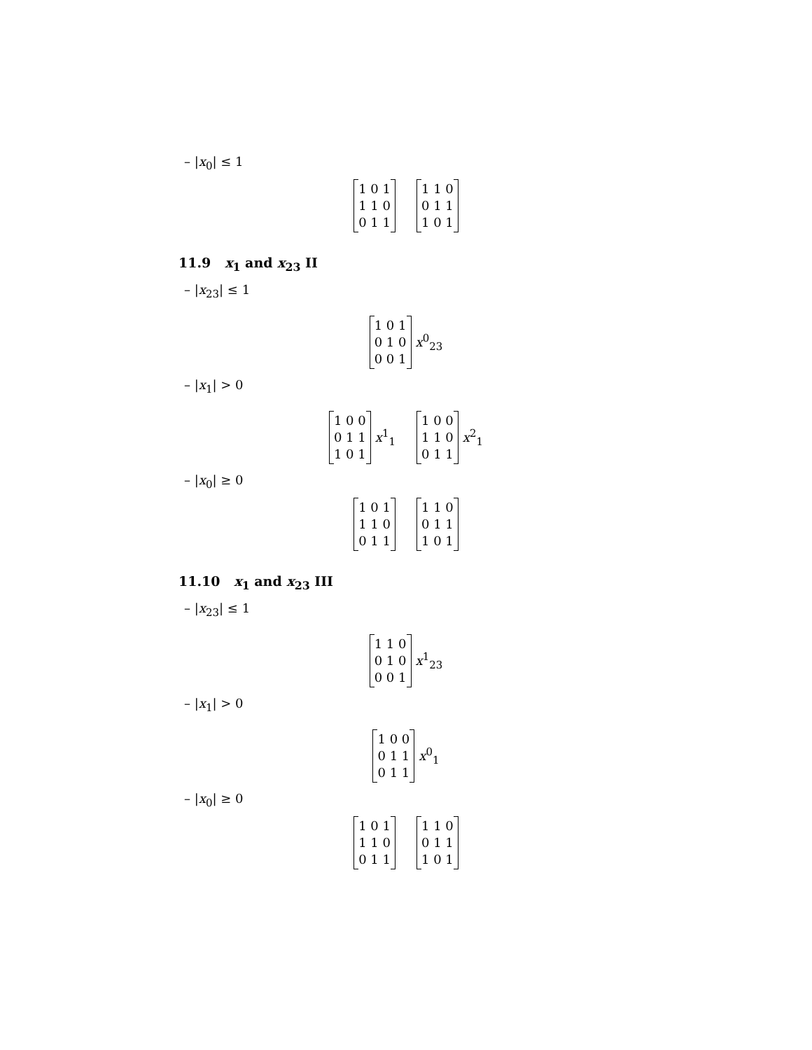– |x<sub>0</sub>| ≤ 1
1 0 1
1 1 0
0 1 1 1 1 0
0 1 1
1 0 1
11.9 x<sub>1</sub> and x<sub>23</sub> II
– |x<sub>23</sub>| ≤ 1
1 0 1
0 1 0
0 0 1 x<sup>0</sup><sub>23</sub>
– |x<sub>1</sub>| > 0
1 0 0
0 1 1
1 0 1 x<sup>1</sup><sub>1</sub> 1 0 0
1 1 0
0 1 1 x<sup>2</sup><sub>1</sub>
– |x<sub>0</sub>| ≥ 0
1 0 1
1 1 0
0 1 1 1 1 0
0 1 1
1 0 1
11.10 x<sub>1</sub> and x<sub>23</sub> III
– |x<sub>23</sub>| ≤ 1
1 1 0
0 1 0
0 0 1 x<sup>1</sup><sub>23</sub>
– |x<sub>1</sub>| > 0
1 0 0
0 1 1
0 1 1 x<sup>0</sup><sub>1</sub>
– |x<sub>0</sub>| ≥ 0
1 0 1
1 1 0
0 1 1 1 1 0
0 1 1
1 0 1